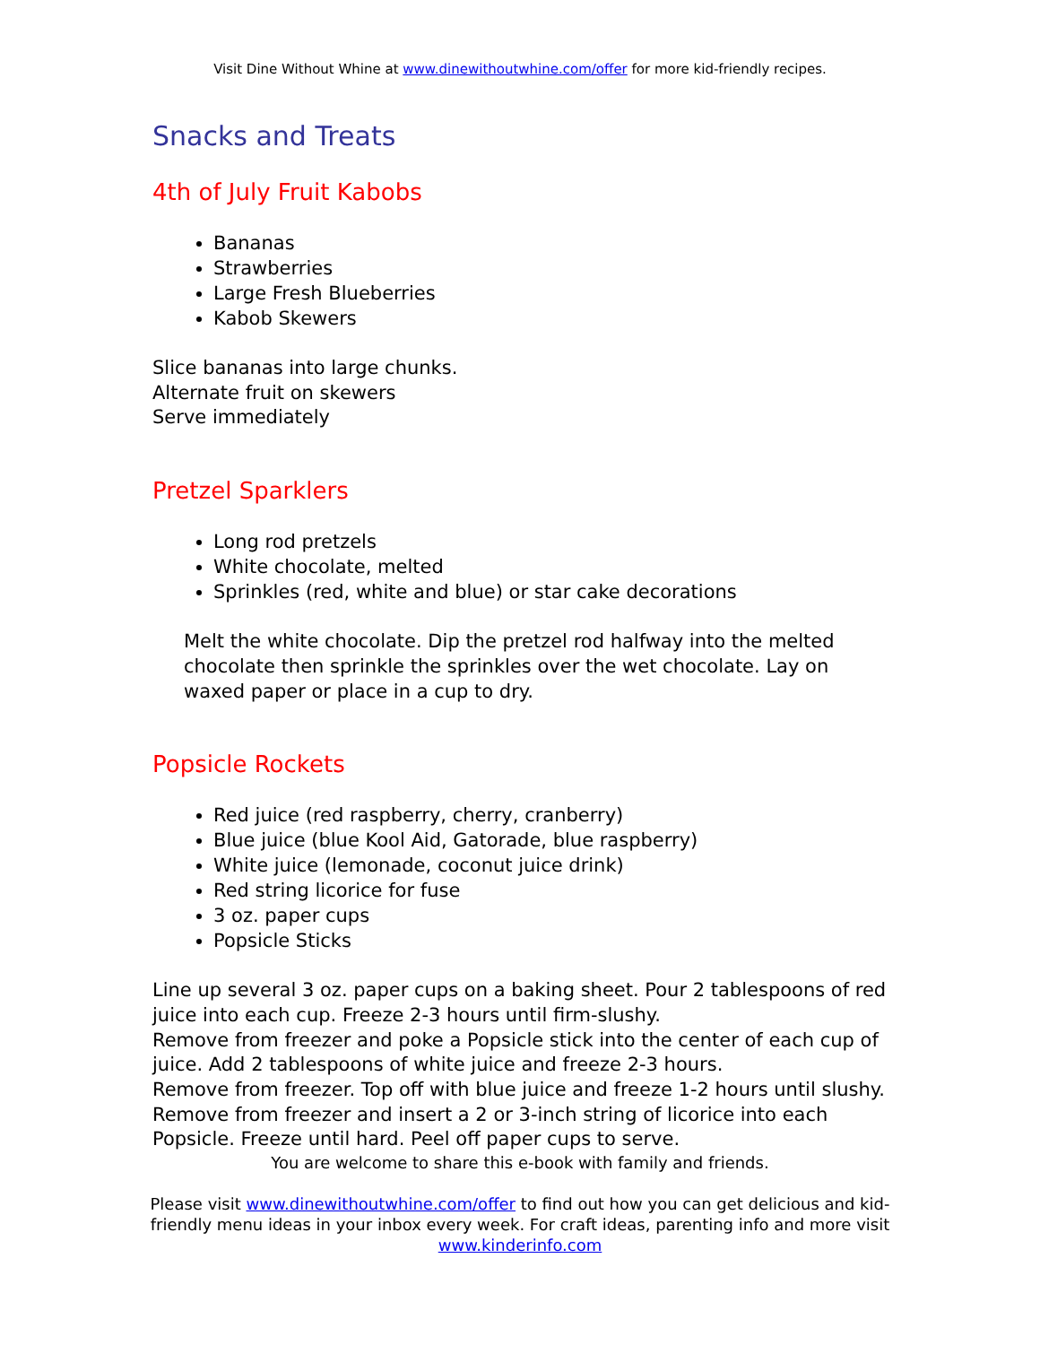Visit Dine Without Whine at www.dinewithoutwhine.com/offer for more kid-friendly recipes.
Snacks and Treats
4th of July Fruit Kabobs
Bananas
Strawberries
Large Fresh Blueberries
Kabob Skewers
Slice bananas into large chunks.
Alternate fruit on skewers
Serve immediately
Pretzel Sparklers
Long rod pretzels
White chocolate, melted
Sprinkles (red, white and blue) or star cake decorations
Melt the white chocolate. Dip the pretzel rod halfway into the melted chocolate then sprinkle the sprinkles over the wet chocolate. Lay on waxed paper or place in a cup to dry.
Popsicle Rockets
Red juice (red raspberry, cherry, cranberry)
Blue juice (blue Kool Aid, Gatorade, blue raspberry)
White juice (lemonade, coconut juice drink)
Red string licorice for fuse
3 oz. paper cups
Popsicle Sticks
Line up several 3 oz. paper cups on a baking sheet. Pour 2 tablespoons of red juice into each cup. Freeze 2-3 hours until firm-slushy.
Remove from freezer and poke a Popsicle stick into the center of each cup of juice. Add 2 tablespoons of white juice and freeze 2-3 hours.
Remove from freezer. Top off with blue juice and freeze 1-2 hours until slushy.
Remove from freezer and insert a 2 or 3-inch string of licorice into each Popsicle. Freeze until hard. Peel off paper cups to serve.
You are welcome to share this e-book with family and friends.
Please visit www.dinewithoutwhine.com/offer to find out how you can get delicious and kid-friendly menu ideas in your inbox every week. For craft ideas, parenting info and more visit www.kinderinfo.com